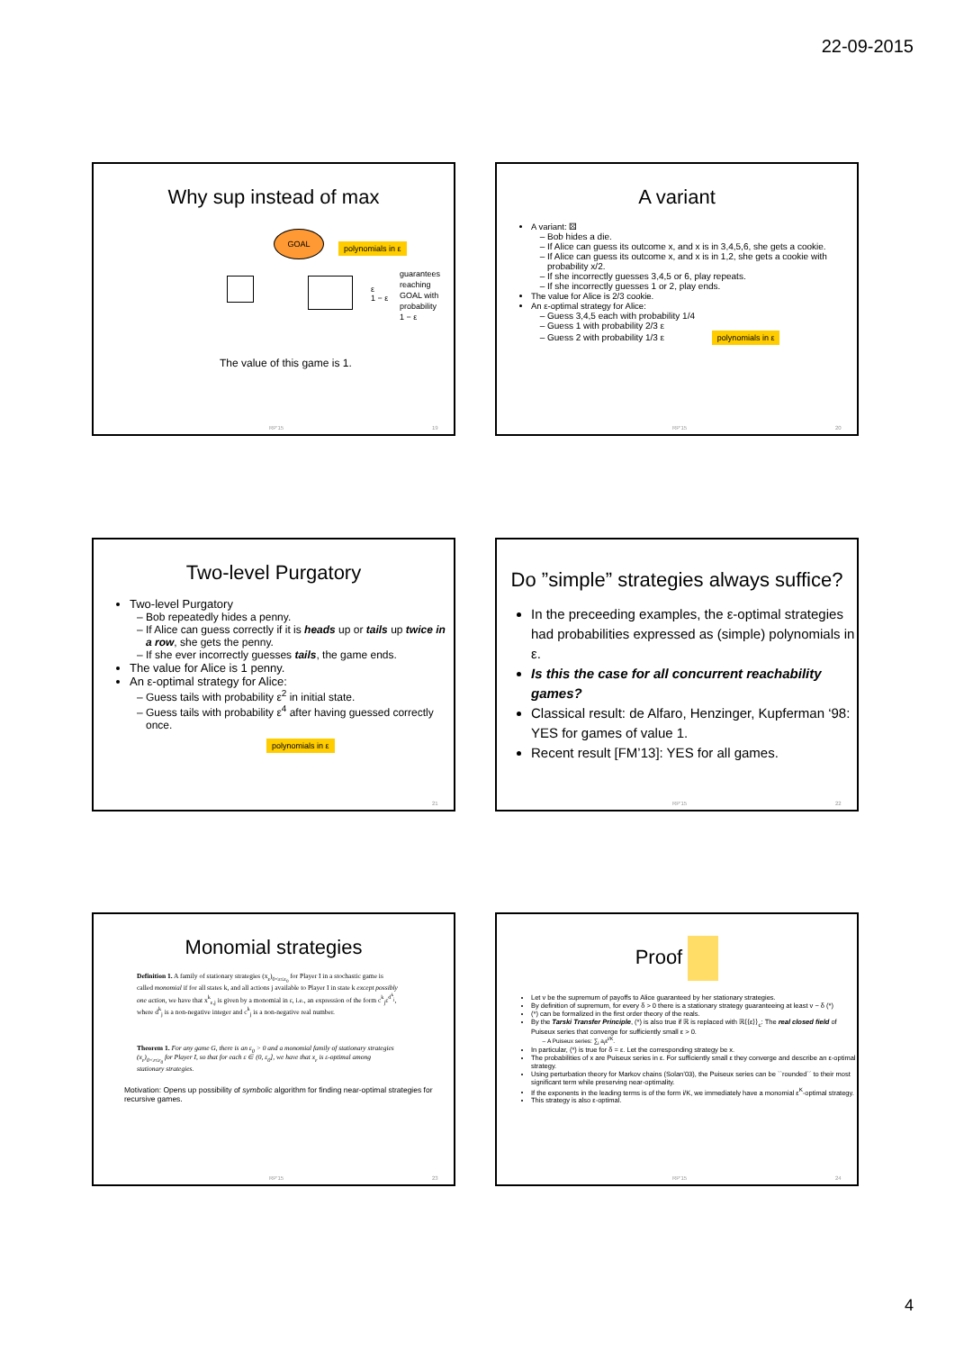22-09-2015
Why sup instead of max
GOAL
polynomials in ε
guarantees
reaching
GOAL with
probability
1 − ε
ε
1 − ε
The value of this game is 1.
RP'15 19
A variant
A variant: ⚄
Bob hides a die.
If Alice can guess its outcome x, and x is in 3,4,5,6, she gets a cookie.
If Alice can guess its outcome x, and x is in 1,2, she gets a cookie with probability x/2.
If she incorrectly guesses 3,4,5 or 6, play repeats.
If she incorrectly guesses 1 or 2, play ends.
The value for Alice is 2/3 cookie.
An ε-optimal strategy for Alice:
Guess 3,4,5 each with probability 1/4
Guess 1 with probability 2/3 ε
Guess 2 with probability 1/3 ε polynomials in ε
RP'15 20
Two-level Purgatory
Two-level Purgatory
Bob repeatedly hides a penny.
If Alice can guess correctly if it is heads up or tails up twice in a row, she gets the penny.
If she ever incorrectly guesses tails, the game ends.
The value for Alice is 1 penny.
An ε-optimal strategy for Alice:
Guess tails with probability ε<sup>2</sup> in initial state.
Guess tails with probability ε<sup>4</sup> after having guessed correctly once.
polynomials in ε
21
Do ”simple” strategies always suffice?
In the preceeding examples, the ε-optimal strategies had probabilities expressed as (simple) polynomials in ε.
Is this the case for all concurrent reachability games?
Classical result: de Alfaro, Henzinger, Kupferman ‘98: YES for games of value 1.
Recent result [FM’13]: YES for all games.
RP'15 22
Monomial strategies
Definition 1. A family of stationary strategies (x<sub>ε</sub>)<sub>0<ε≤ε<sub>0</sub></sub> for Player I in a stochastic game is called monomial if for all states k, and all actions j available to Player I in state k except possibly one action, we have that x<sup>k</sup><sub>ε,j</sub> is given by a monomial in ε, i.e., an expression of the form c<sup>k</sup><sub>j</sub>ε<sup>d<sup>k</sup><sub>j</sub></sup>, where d<sup>k</sup><sub>j</sub> is a non-negative integer and c<sup>k</sup><sub>j</sub> is a non-negative real number.
Theorem 1. For any game G, there is an ε<sub>0</sub> > 0 and a monomial family of stationary strategies (x<sub>ε</sub>)<sub>0<ε≤ε<sub>0</sub></sub> for Player I, so that for each ε ∈ (0, ε<sub>0</sub>], we have that x<sub>ε</sub> is ε-optimal among stationary strategies.
Motivation: Opens up possibility of symbolic algorithm for finding near-optimal strategies for recursive games.
RP'15 23
Proof
Let v be the supremum of payoffs to Alice guaranteed by her stationary strategies.
By definition of supremum, for every δ > 0 there is a stationary strategy guaranteeing at least v − δ (*)
(*) can be formalized in the first order theory of the reals.
By the Tarski Transfer Principle, (*) is also true if ℝ is replaced with ℝ⟨⟨ε⟩⟩<sub>c</sub>: The real closed field of Puiseux series that converge for sufficiently small ε > 0.
A Puiseux series: ∑<sub>i</sub> a<sub>i</sub>ε<sup>i/K</sup>.
In particular, (*) is true for δ = ε. Let the corresponding strategy be x.
The probabilities of x are Puiseux series in ε. For sufficiently small ε they converge and describe an ε-optimal strategy.
Using perturbation theory for Markov chains (Solan’03), the Puiseux series can be ``rounded´´ to their most significant term while preserving near-optimality.
If the exponents in the leading terms is of the form i/K, we immediately have a monomial ε<sup>K</sup>-optimal strategy.
This strategy is also ε-optimal.
RP'15 24
4